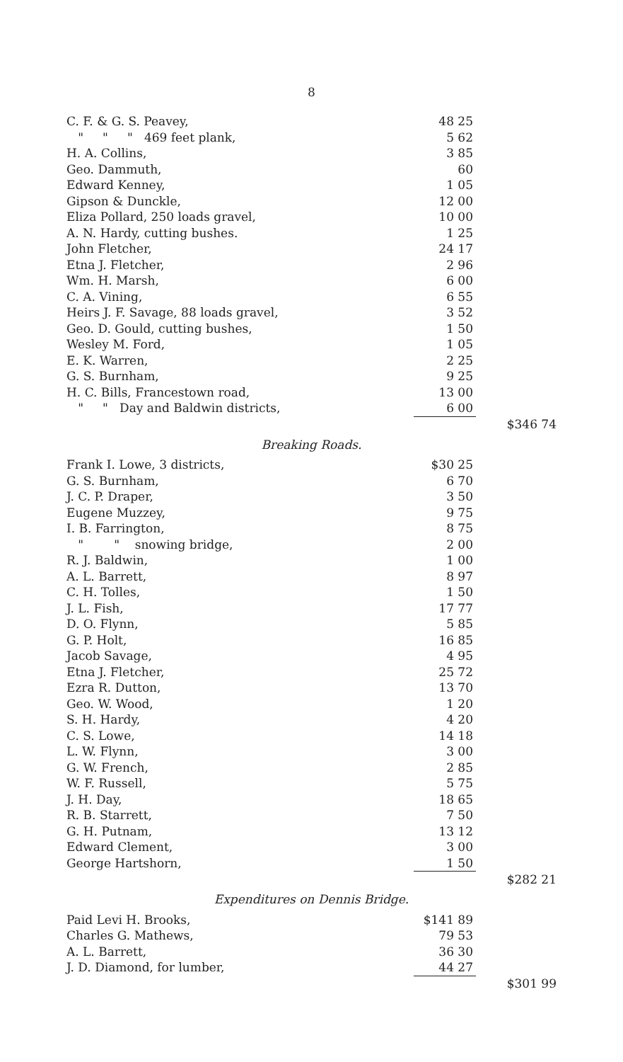8
| C. F. & G. S. Peavey, | 48 25 | |
| " " " 469 feet plank, | 5 62 | |
| H. A. Collins, | 3 85 | |
| Geo. Dammuth, | 60 | |
| Edward Kenney, | 1 05 | |
| Gipson & Dunckle, | 12 00 | |
| Eliza Pollard, 250 loads gravel, | 10 00 | |
| A. N. Hardy, cutting bushes. | 1 25 | |
| John Fletcher, | 24 17 | |
| Etna J. Fletcher, | 2 96 | |
| Wm. H. Marsh, | 6 00 | |
| C. A. Vining, | 6 55 | |
| Heirs J. F. Savage, 88 loads gravel, | 3 52 | |
| Geo. D. Gould, cutting bushes, | 1 50 | |
| Wesley M. Ford, | 1 05 | |
| E. K. Warren, | 2 25 | |
| G. S. Burnham, | 9 25 | |
| H. C. Bills, Francestown road, | 13 00 | |
| " " Day and Baldwin districts, | 6 00 | |
| | | $346 74 |
| Breaking Roads. | | |
| Frank I. Lowe, 3 districts, | $30 25 | |
| G. S. Burnham, | 6 70 | |
| J. C. P. Draper, | 3 50 | |
| Eugene Muzzey, | 9 75 | |
| I. B. Farrington, | 8 75 | |
| " " snowing bridge, | 2 00 | |
| R. J. Baldwin, | 1 00 | |
| A. L. Barrett, | 8 97 | |
| C. H. Tolles, | 1 50 | |
| J. L. Fish, | 17 77 | |
| D. O. Flynn, | 5 85 | |
| G. P. Holt, | 16 85 | |
| Jacob Savage, | 4 95 | |
| Etna J. Fletcher, | 25 72 | |
| Ezra R. Dutton, | 13 70 | |
| Geo. W. Wood, | 1 20 | |
| S. H. Hardy, | 4 20 | |
| C. S. Lowe, | 14 18 | |
| L. W. Flynn, | 3 00 | |
| G. W. French, | 2 85 | |
| W. F. Russell, | 5 75 | |
| J. H. Day, | 18 65 | |
| R. B. Starrett, | 7 50 | |
| G. H. Putnam, | 13 12 | |
| Edward Clement, | 3 00 | |
| George Hartshorn, | 1 50 | |
| | | $282 21 |
| Expenditures on Dennis Bridge. | | |
| Paid Levi H. Brooks, | $141 89 | |
| Charles G. Mathews, | 79 53 | |
| A. L. Barrett, | 36 30 | |
| J. D. Diamond, for lumber, | 44 27 | |
| | | $301 99 |